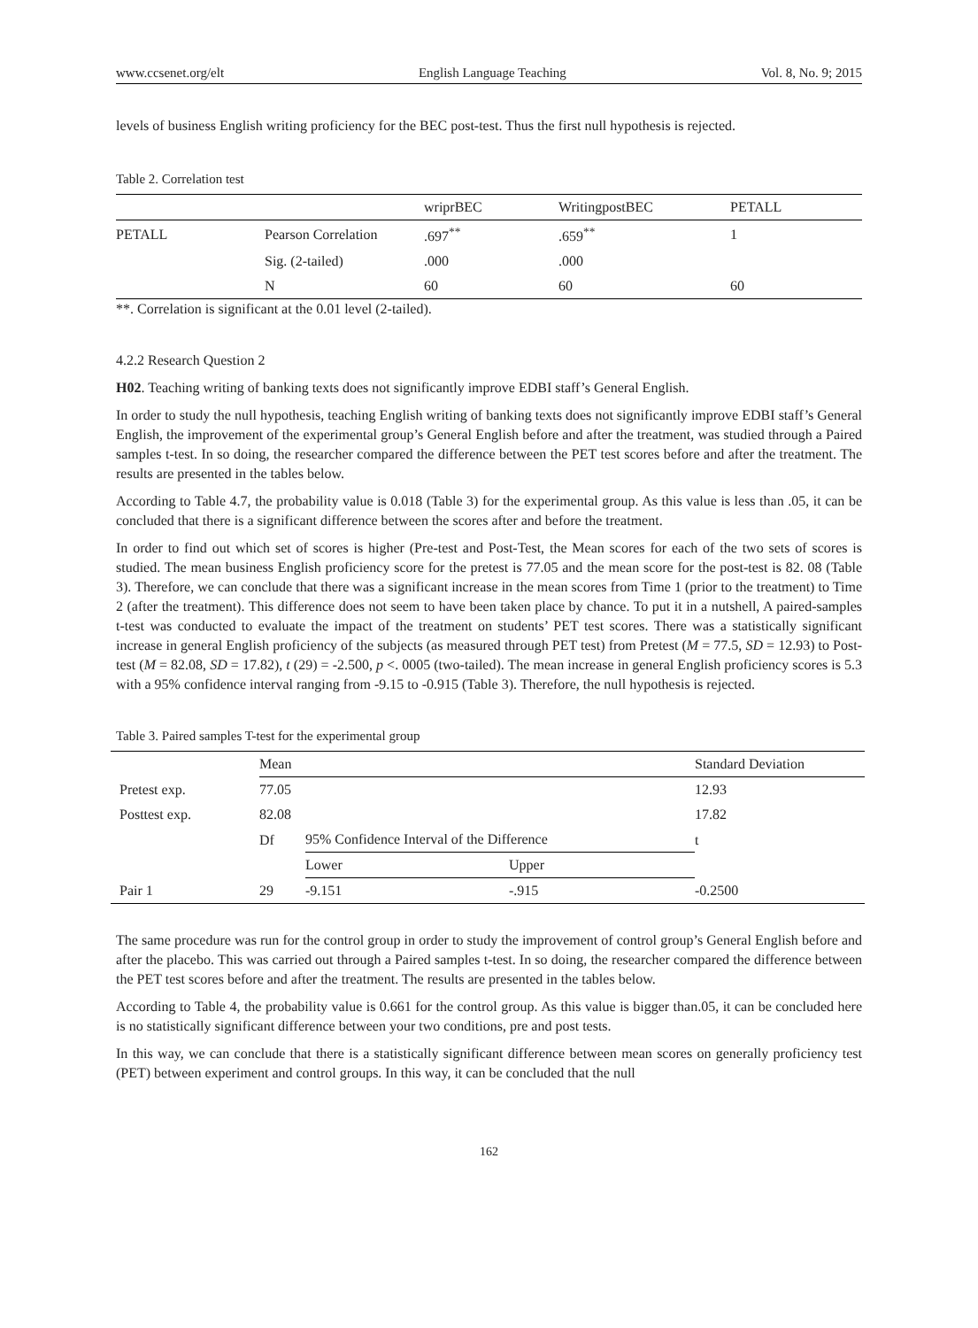www.ccsenet.org/elt English Language Teaching Vol. 8, No. 9; 2015
levels of business English writing proficiency for the BEC post-test. Thus the first null hypothesis is rejected.
Table 2. Correlation test
| | | wriprBEC | WritingpostBEC | PETALL |
| PETALL | Pearson Correlation | .697<sup>**</sup> | .659<sup>**</sup> | 1 |
| | Sig. (2-tailed) | .000 | .000 | |
| | N | 60 | 60 | 60 |
**. Correlation is significant at the 0.01 level (2-tailed).
4.2.2 Research Question 2
H02. Teaching writing of banking texts does not significantly improve EDBI staff’s General English.
In order to study the null hypothesis, teaching English writing of banking texts does not significantly improve EDBI staff’s General English, the improvement of the experimental group’s General English before and after the treatment, was studied through a Paired samples t-test. In so doing, the researcher compared the difference between the PET test scores before and after the treatment. The results are presented in the tables below.
According to Table 4.7, the probability value is 0.018 (Table 3) for the experimental group. As this value is less than .05, it can be concluded that there is a significant difference between the scores after and before the treatment.
In order to find out which set of scores is higher (Pre-test and Post-Test, the Mean scores for each of the two sets of scores is studied. The mean business English proficiency score for the pretest is 77.05 and the mean score for the post-test is 82. 08 (Table 3). Therefore, we can conclude that there was a significant increase in the mean scores from Time 1 (prior to the treatment) to Time 2 (after the treatment). This difference does not seem to have been taken place by chance. To put it in a nutshell, A paired-samples t-test was conducted to evaluate the impact of the treatment on students’ PET test scores. There was a statistically significant increase in general English proficiency of the subjects (as measured through PET test) from Pretest (M = 77.5, SD = 12.93) to Post-test (M = 82.08, SD = 17.82), t (29) = -2.500, p <. 0005 (two-tailed). The mean increase in general English proficiency scores is 5.3 with a 95% confidence interval ranging from -9.15 to -0.915 (Table 3). Therefore, the null hypothesis is rejected.
Table 3. Paired samples T-test for the experimental group
| | Mean | | | Standard Deviation |
| Pretest exp. | 77.05 | | | 12.93 |
| Posttest exp. | 82.08 | | | 17.82 |
| | Df | 95% Confidence Interval of the Difference | | t |
| | | Lower | Upper | |
| Pair 1 | 29 | -9.151 | -.915 | -0.2500 |
The same procedure was run for the control group in order to study the improvement of control group’s General English before and after the placebo. This was carried out through a Paired samples t-test. In so doing, the researcher compared the difference between the PET test scores before and after the treatment. The results are presented in the tables below.
According to Table 4, the probability value is 0.661 for the control group. As this value is bigger than.05, it can be concluded here is no statistically significant difference between your two conditions, pre and post tests.
In this way, we can conclude that there is a statistically significant difference between mean scores on generally proficiency test (PET) between experiment and control groups. In this way, it can be concluded that the null
162